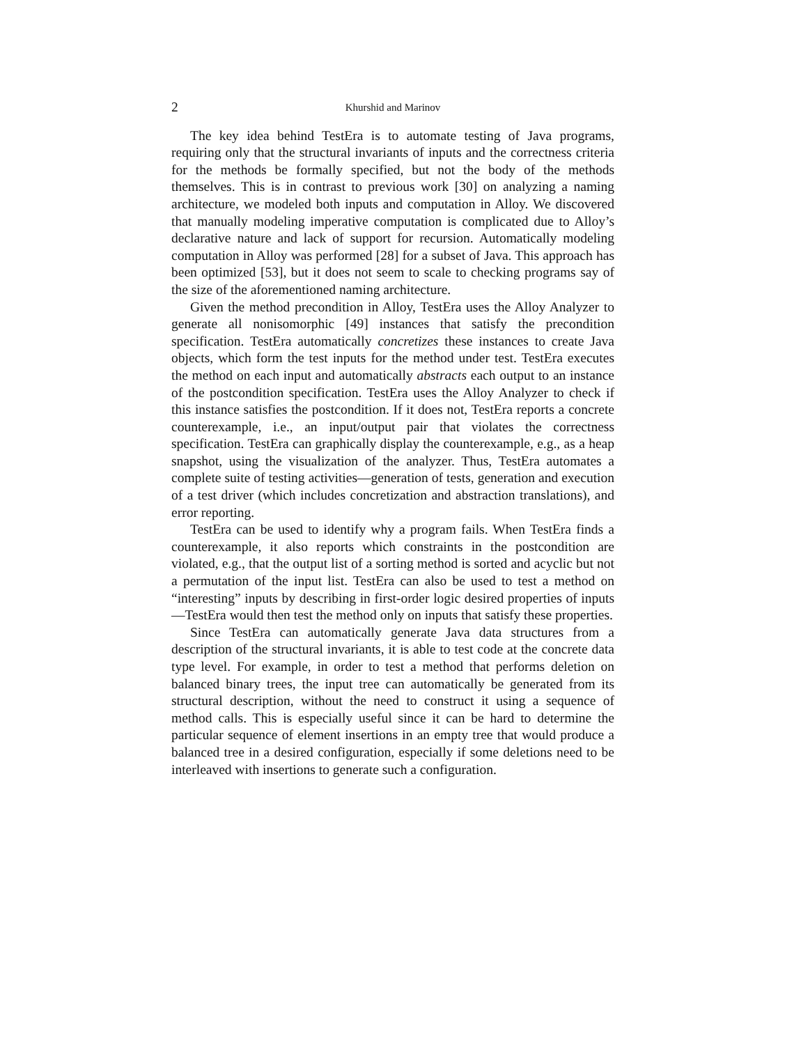2 Khurshid and Marinov
The key idea behind TestEra is to automate testing of Java programs, requiring only that the structural invariants of inputs and the correctness criteria for the methods be formally specified, but not the body of the methods themselves. This is in contrast to previous work [30] on analyzing a naming architecture, we modeled both inputs and computation in Alloy. We discovered that manually modeling imperative computation is complicated due to Alloy’s declarative nature and lack of support for recursion. Automatically modeling computation in Alloy was performed [28] for a subset of Java. This approach has been optimized [53], but it does not seem to scale to checking programs say of the size of the aforementioned naming architecture.
Given the method precondition in Alloy, TestEra uses the Alloy Analyzer to generate all nonisomorphic [49] instances that satisfy the precondition specification. TestEra automatically concretizes these instances to create Java objects, which form the test inputs for the method under test. TestEra executes the method on each input and automatically abstracts each output to an instance of the postcondition specification. TestEra uses the Alloy Analyzer to check if this instance satisfies the postcondition. If it does not, TestEra reports a concrete counterexample, i.e., an input/output pair that violates the correctness specification. TestEra can graphically display the counterexample, e.g., as a heap snapshot, using the visualization of the analyzer. Thus, TestEra automates a complete suite of testing activities—generation of tests, generation and execution of a test driver (which includes concretization and abstraction translations), and error reporting.
TestEra can be used to identify why a program fails. When TestEra finds a counterexample, it also reports which constraints in the postcondition are violated, e.g., that the output list of a sorting method is sorted and acyclic but not a permutation of the input list. TestEra can also be used to test a method on “interesting” inputs by describing in first-order logic desired properties of inputs—TestEra would then test the method only on inputs that satisfy these properties.
Since TestEra can automatically generate Java data structures from a description of the structural invariants, it is able to test code at the concrete data type level. For example, in order to test a method that performs deletion on balanced binary trees, the input tree can automatically be generated from its structural description, without the need to construct it using a sequence of method calls. This is especially useful since it can be hard to determine the particular sequence of element insertions in an empty tree that would produce a balanced tree in a desired configuration, especially if some deletions need to be interleaved with insertions to generate such a configuration.